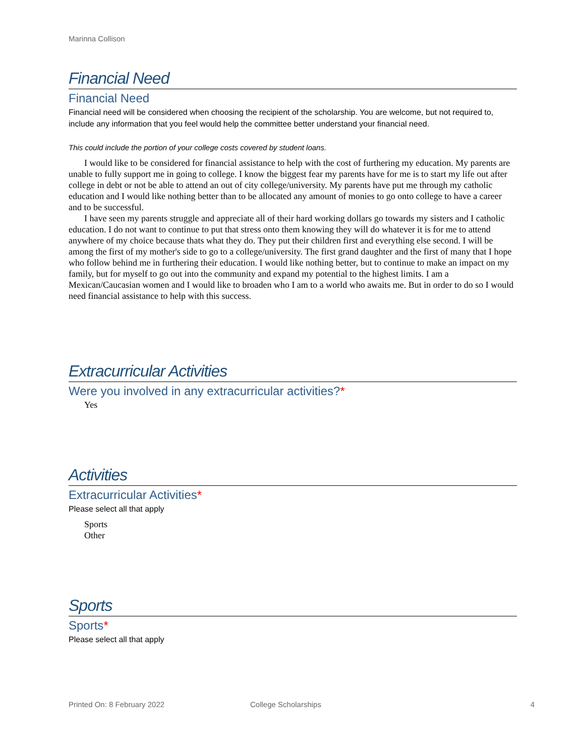Marinna Collison
Financial Need
Financial Need
Financial need will be considered when choosing the recipient of the scholarship. You are welcome, but not required to, include any information that you feel would help the committee better understand your financial need.
This could include the portion of your college costs covered by student loans.
I would like to be considered for financial assistance to help with the cost of furthering my education. My parents are unable to fully support me in going to college. I know the biggest fear my parents have for me is to start my life out after college in debt or not be able to attend an out of city college/university. My parents have put me through my catholic education and I would like nothing better than to be allocated any amount of monies to go onto college to have a career and to be successful.
I have seen my parents struggle and appreciate all of their hard working dollars go towards my sisters and I catholic education. I do not want to continue to put that stress onto them knowing they will do whatever it is for me to attend anywhere of my choice because thats what they do. They put their children first and everything else second. I will be among the first of my mother's side to go to a college/university. The first grand daughter and the first of many that I hope who follow behind me in furthering their education. I would like nothing better, but to continue to make an impact on my family, but for myself to go out into the community and expand my potential to the highest limits. I am a Mexican/Caucasian women and I would like to broaden who I am to a world who awaits me. But in order to do so I would need financial assistance to help with this success.
Extracurricular Activities
Were you involved in any extracurricular activities?*
Yes
Activities
Extracurricular Activities*
Please select all that apply
Sports
Other
Sports
Sports*
Please select all that apply
Printed On: 8 February 2022 College Scholarships 4